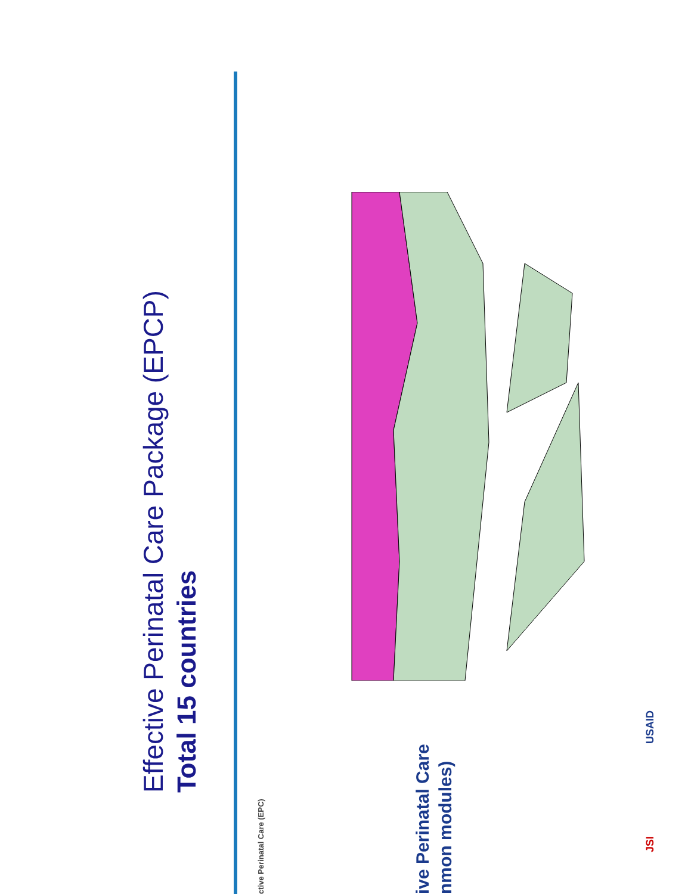Effective Perinatal Care Package (EPCP)
Total 15 countries
ctive Perinatal Care (EPC)
ive Perinatal Care
nmon modules)
JSI USAID